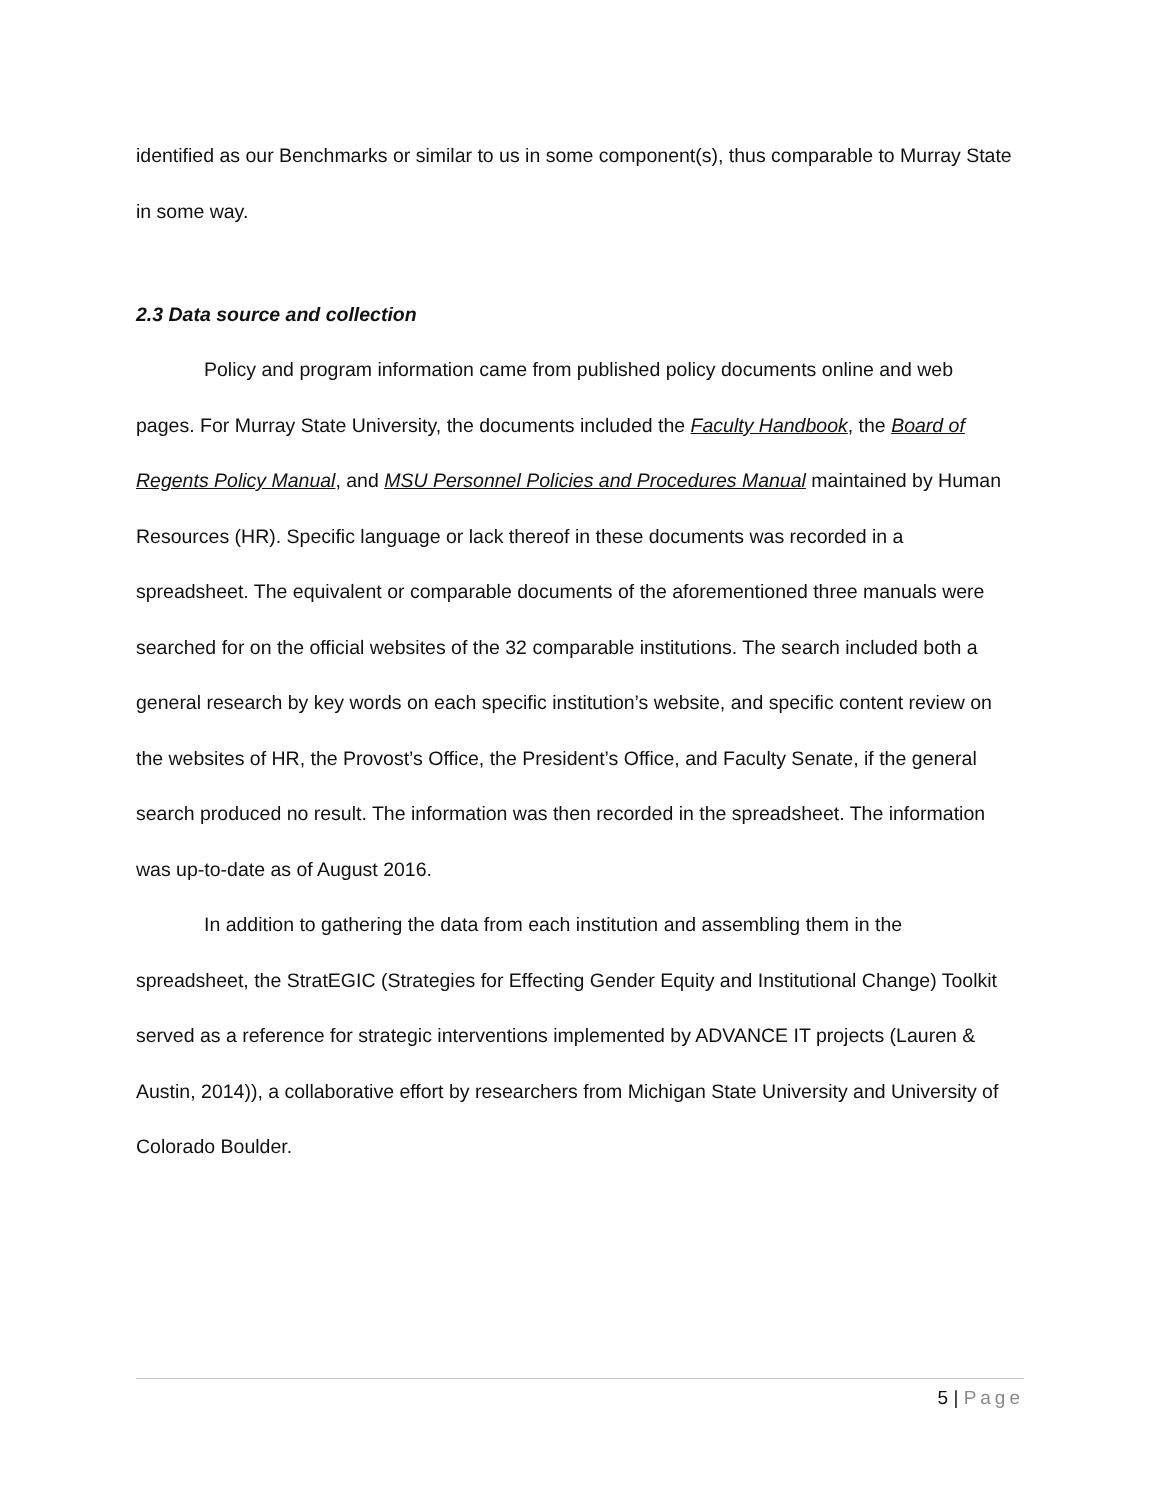identified as our Benchmarks or similar to us in some component(s), thus comparable to Murray State in some way.
2.3 Data source and collection
Policy and program information came from published policy documents online and web pages. For Murray State University, the documents included the Faculty Handbook, the Board of Regents Policy Manual, and MSU Personnel Policies and Procedures Manual maintained by Human Resources (HR). Specific language or lack thereof in these documents was recorded in a spreadsheet. The equivalent or comparable documents of the aforementioned three manuals were searched for on the official websites of the 32 comparable institutions. The search included both a general research by key words on each specific institution’s website, and specific content review on the websites of HR, the Provost’s Office, the President’s Office, and Faculty Senate, if the general search produced no result. The information was then recorded in the spreadsheet. The information was up-to-date as of August 2016.
In addition to gathering the data from each institution and assembling them in the spreadsheet, the StratEGIC (Strategies for Effecting Gender Equity and Institutional Change) Toolkit served as a reference for strategic interventions implemented by ADVANCE IT projects (Lauren & Austin, 2014)), a collaborative effort by researchers from Michigan State University and University of Colorado Boulder.
5 | Page